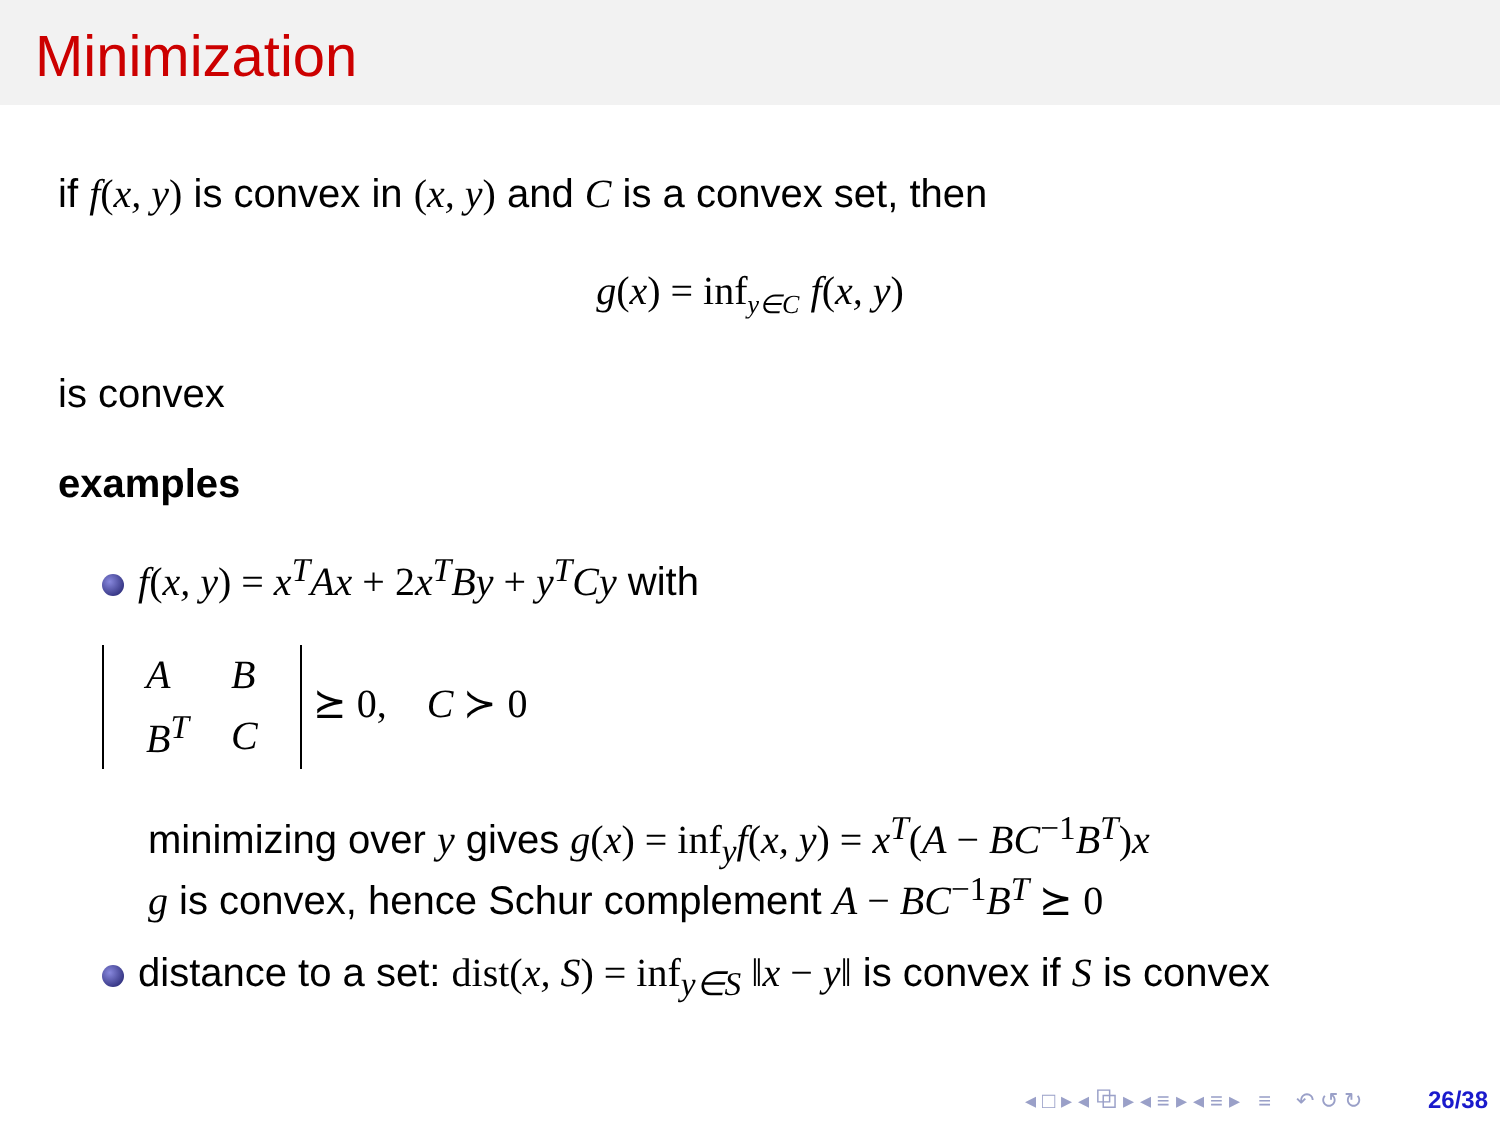Minimization
if f(x, y) is convex in (x, y) and C is a convex set, then
g(x) = inf<sub>y∈C</sub> f(x, y)
is convex
examples
f(x, y) = x<sup>T</sup>Ax + 2 x<sup>T</sup>By + y<sup>T</sup>Cy with
| A | B |
| B<sup>T</sup> | C |
⪰ 0, C ≻ 0
minimizing over y gives g(x) = inf<sub>y</sub> f(x, y) = x<sup>T</sup>(A − BC<sup>−1</sup>B<sup>T</sup>)x
g is convex, hence Schur complement A − BC<sup>−1</sup>B<sup>T</sup> ⪰ 0
distance to a set: dist(x, S) = inf<sub>y∈S</sub> ‖x − y‖ is convex if S is convex
◂ □ ▸ ◂ ⧉ ▸ ◂ ≡ ▸ ◂ ≡ ▸ ≡ ↶ ↺ ↻ 26/38